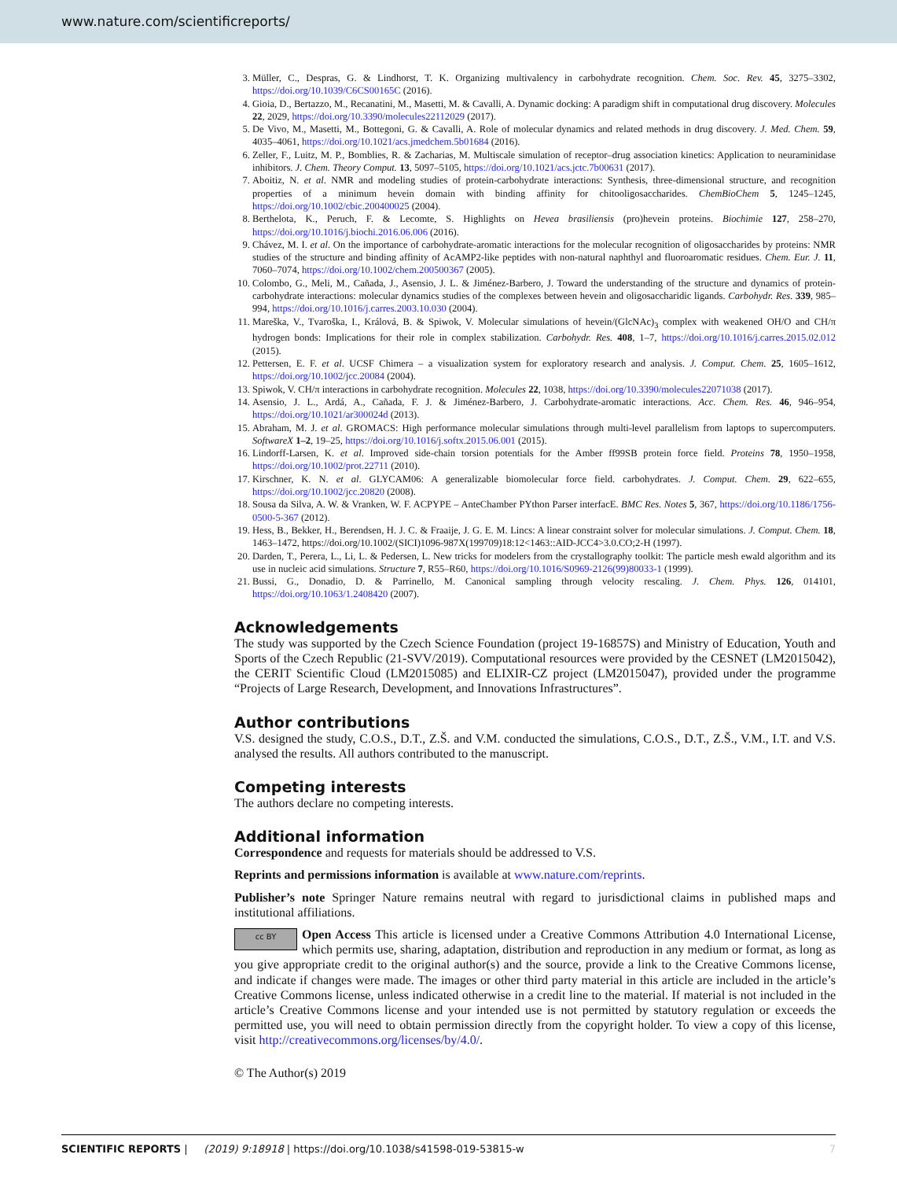www.nature.com/scientificreports/
3. Müller, C., Despras, G. & Lindhorst, T. K. Organizing multivalency in carbohydrate recognition. Chem. Soc. Rev. 45, 3275–3302, https://doi.org/10.1039/C6CS00165C (2016).
4. Gioia, D., Bertazzo, M., Recanatini, M., Masetti, M. & Cavalli, A. Dynamic docking: A paradigm shift in computational drug discovery. Molecules 22, 2029, https://doi.org/10.3390/molecules22112029 (2017).
5. De Vivo, M., Masetti, M., Bottegoni, G. & Cavalli, A. Role of molecular dynamics and related methods in drug discovery. J. Med. Chem. 59, 4035–4061, https://doi.org/10.1021/acs.jmedchem.5b01684 (2016).
6. Zeller, F., Luitz, M. P., Bomblies, R. & Zacharias, M. Multiscale simulation of receptor–drug association kinetics: Application to neuraminidase inhibitors. J. Chem. Theory Comput. 13, 5097–5105, https://doi.org/10.1021/acs.jctc.7b00631 (2017).
7. Aboitiz, N. et al. NMR and modeling studies of protein-carbohydrate interactions: Synthesis, three-dimensional structure, and recognition properties of a minimum hevein domain with binding affinity for chitooligosaccharides. ChemBioChem 5, 1245–1245, https://doi.org/10.1002/cbic.200400025 (2004).
8. Berthelota, K., Peruch, F. & Lecomte, S. Highlights on Hevea brasiliensis (pro)hevein proteins. Biochimie 127, 258–270, https://doi.org/10.1016/j.biochi.2016.06.006 (2016).
9. Chávez, M. I. et al. On the importance of carbohydrate-aromatic interactions for the molecular recognition of oligosaccharides by proteins: NMR studies of the structure and binding affinity of AcAMP2-like peptides with non-natural naphthyl and fluoroaromatic residues. Chem. Eur. J. 11, 7060–7074, https://doi.org/10.1002/chem.200500367 (2005).
10. Colombo, G., Meli, M., Cañada, J., Asensio, J. L. & Jiménez-Barbero, J. Toward the understanding of the structure and dynamics of protein-carbohydrate interactions: molecular dynamics studies of the complexes between hevein and oligosaccharidic ligands. Carbohydr. Res. 339, 985–994, https://doi.org/10.1016/j.carres.2003.10.030 (2004).
11. Mareška, V., Tvaroška, I., Králová, B. & Spiwok, V. Molecular simulations of hevein/(GlcNAc)<sub>3</sub> complex with weakened OH/O and CH/π hydrogen bonds: Implications for their role in complex stabilization. Carbohydr. Res. 408, 1–7, https://doi.org/10.1016/j.carres.2015.02.012 (2015).
12. Pettersen, E. F. et al. UCSF Chimera – a visualization system for exploratory research and analysis. J. Comput. Chem. 25, 1605–1612, https://doi.org/10.1002/jcc.20084 (2004).
13. Spiwok, V. CH/π interactions in carbohydrate recognition. Molecules 22, 1038, https://doi.org/10.3390/molecules22071038 (2017).
14. Asensio, J. L., Ardá, A., Cañada, F. J. & Jiménez-Barbero, J. Carbohydrate-aromatic interactions. Acc. Chem. Res. 46, 946–954, https://doi.org/10.1021/ar300024d (2013).
15. Abraham, M. J. et al. GROMACS: High performance molecular simulations through multi-level parallelism from laptops to supercomputers. SoftwareX 1–2, 19–25, https://doi.org/10.1016/j.softx.2015.06.001 (2015).
16. Lindorff-Larsen, K. et al. Improved side-chain torsion potentials for the Amber ff99SB protein force field. Proteins 78, 1950–1958, https://doi.org/10.1002/prot.22711 (2010).
17. Kirschner, K. N. et al. GLYCAM06: A generalizable biomolecular force field. carbohydrates. J. Comput. Chem. 29, 622–655, https://doi.org/10.1002/jcc.20820 (2008).
18. Sousa da Silva, A. W. & Vranken, W. F. ACPYPE – AnteChamber PYthon Parser interfacE. BMC Res. Notes 5, 367, https://doi.org/10.1186/1756-0500-5-367 (2012).
19. Hess, B., Bekker, H., Berendsen, H. J. C. & Fraaije, J. G. E. M. Lincs: A linear constraint solver for molecular simulations. J. Comput. Chem. 18, 1463–1472, https://doi.org/10.1002/(SICI)1096-987X(199709)18:12<1463::AID-JCC4>3.0.CO;2-H (1997).
20. Darden, T., Perera, L., Li, L. & Pedersen, L. New tricks for modelers from the crystallography toolkit: The particle mesh ewald algorithm and its use in nucleic acid simulations. Structure 7, R55–R60, https://doi.org/10.1016/S0969-2126(99)80033-1 (1999).
21. Bussi, G., Donadio, D. & Parrinello, M. Canonical sampling through velocity rescaling. J. Chem. Phys. 126, 014101, https://doi.org/10.1063/1.2408420 (2007).
Acknowledgements
The study was supported by the Czech Science Foundation (project 19-16857S) and Ministry of Education, Youth and Sports of the Czech Republic (21-SVV/2019). Computational resources were provided by the CESNET (LM2015042), the CERIT Scientific Cloud (LM2015085) and ELIXIR-CZ project (LM2015047), provided under the programme “Projects of Large Research, Development, and Innovations Infrastructures”.
Author contributions
V.S. designed the study, C.O.S., D.T., Z.Š. and V.M. conducted the simulations, C.O.S., D.T., Z.Š., V.M., I.T. and V.S. analysed the results. All authors contributed to the manuscript.
Competing interests
The authors declare no competing interests.
Additional information
Correspondence and requests for materials should be addressed to V.S.
Reprints and permissions information is available at www.nature.com/reprints.
Publisher’s note Springer Nature remains neutral with regard to jurisdictional claims in published maps and institutional affiliations.
cc BY Open Access This article is licensed under a Creative Commons Attribution 4.0 International License, which permits use, sharing, adaptation, distribution and reproduction in any medium or format, as long as you give appropriate credit to the original author(s) and the source, provide a link to the Creative Commons license, and indicate if changes were made. The images or other third party material in this article are included in the article’s Creative Commons license, unless indicated otherwise in a credit line to the material. If material is not included in the article’s Creative Commons license and your intended use is not permitted by statutory regulation or exceeds the permitted use, you will need to obtain permission directly from the copyright holder. To view a copy of this license, visit http://creativecommons.org/licenses/by/4.0/.
© The Author(s) 2019
7 SCIENTIFIC REPORTS | (2019) 9:18918 | https://doi.org/10.1038/s41598-019-53815-w